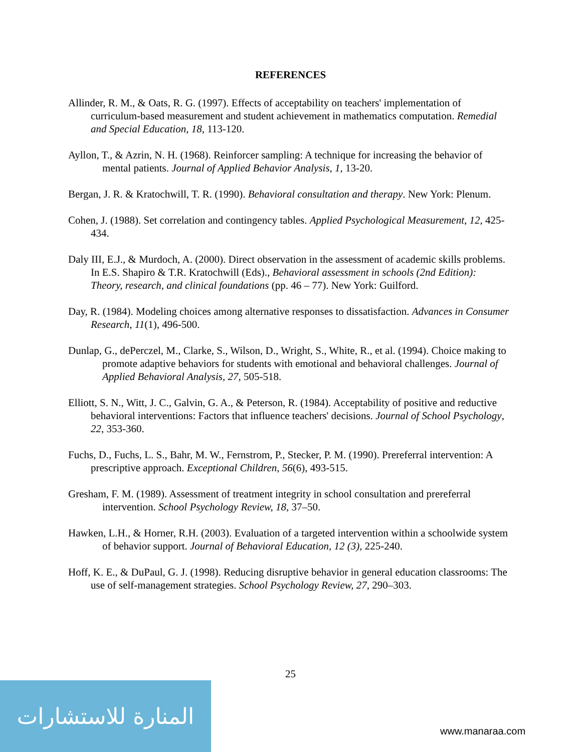REFERENCES
Allinder, R. M., & Oats, R. G. (1997). Effects of acceptability on teachers' implementation of curriculum-based measurement and student achievement in mathematics computation. Remedial and Special Education, 18, 113-120.
Ayllon, T., & Azrin, N. H. (1968). Reinforcer sampling: A technique for increasing the behavior of mental patients. Journal of Applied Behavior Analysis, 1, 13-20.
Bergan, J. R. & Kratochwill, T. R. (1990). Behavioral consultation and therapy. New York: Plenum.
Cohen, J. (1988). Set correlation and contingency tables. Applied Psychological Measurement, 12, 425-434.
Daly III, E.J., & Murdoch, A. (2000). Direct observation in the assessment of academic skills problems. In E.S. Shapiro & T.R. Kratochwill (Eds)., Behavioral assessment in schools (2nd Edition): Theory, research, and clinical foundations (pp. 46 – 77). New York: Guilford.
Day, R. (1984). Modeling choices among alternative responses to dissatisfaction. Advances in Consumer Research, 11(1), 496-500.
Dunlap, G., dePerczel, M., Clarke, S., Wilson, D., Wright, S., White, R., et al. (1994). Choice making to promote adaptive behaviors for students with emotional and behavioral challenges. Journal of Applied Behavioral Analysis, 27, 505-518.
Elliott, S. N., Witt, J. C., Galvin, G. A., & Peterson, R. (1984). Acceptability of positive and reductive behavioral interventions: Factors that influence teachers' decisions. Journal of School Psychology, 22, 353-360.
Fuchs, D., Fuchs, L. S., Bahr, M. W., Fernstrom, P., Stecker, P. M. (1990). Prereferral intervention: A prescriptive approach. Exceptional Children, 56(6), 493-515.
Gresham, F. M. (1989). Assessment of treatment integrity in school consultation and prereferral intervention. School Psychology Review, 18, 37–50.
Hawken, L.H., & Horner, R.H. (2003). Evaluation of a targeted intervention within a schoolwide system of behavior support. Journal of Behavioral Education, 12 (3), 225-240.
Hoff, K. E., & DuPaul, G. J. (1998). Reducing disruptive behavior in general education classrooms: The use of self-management strategies. School Psychology Review, 27, 290–303.
25
المنارة للاستشارات
www.manaraa.com